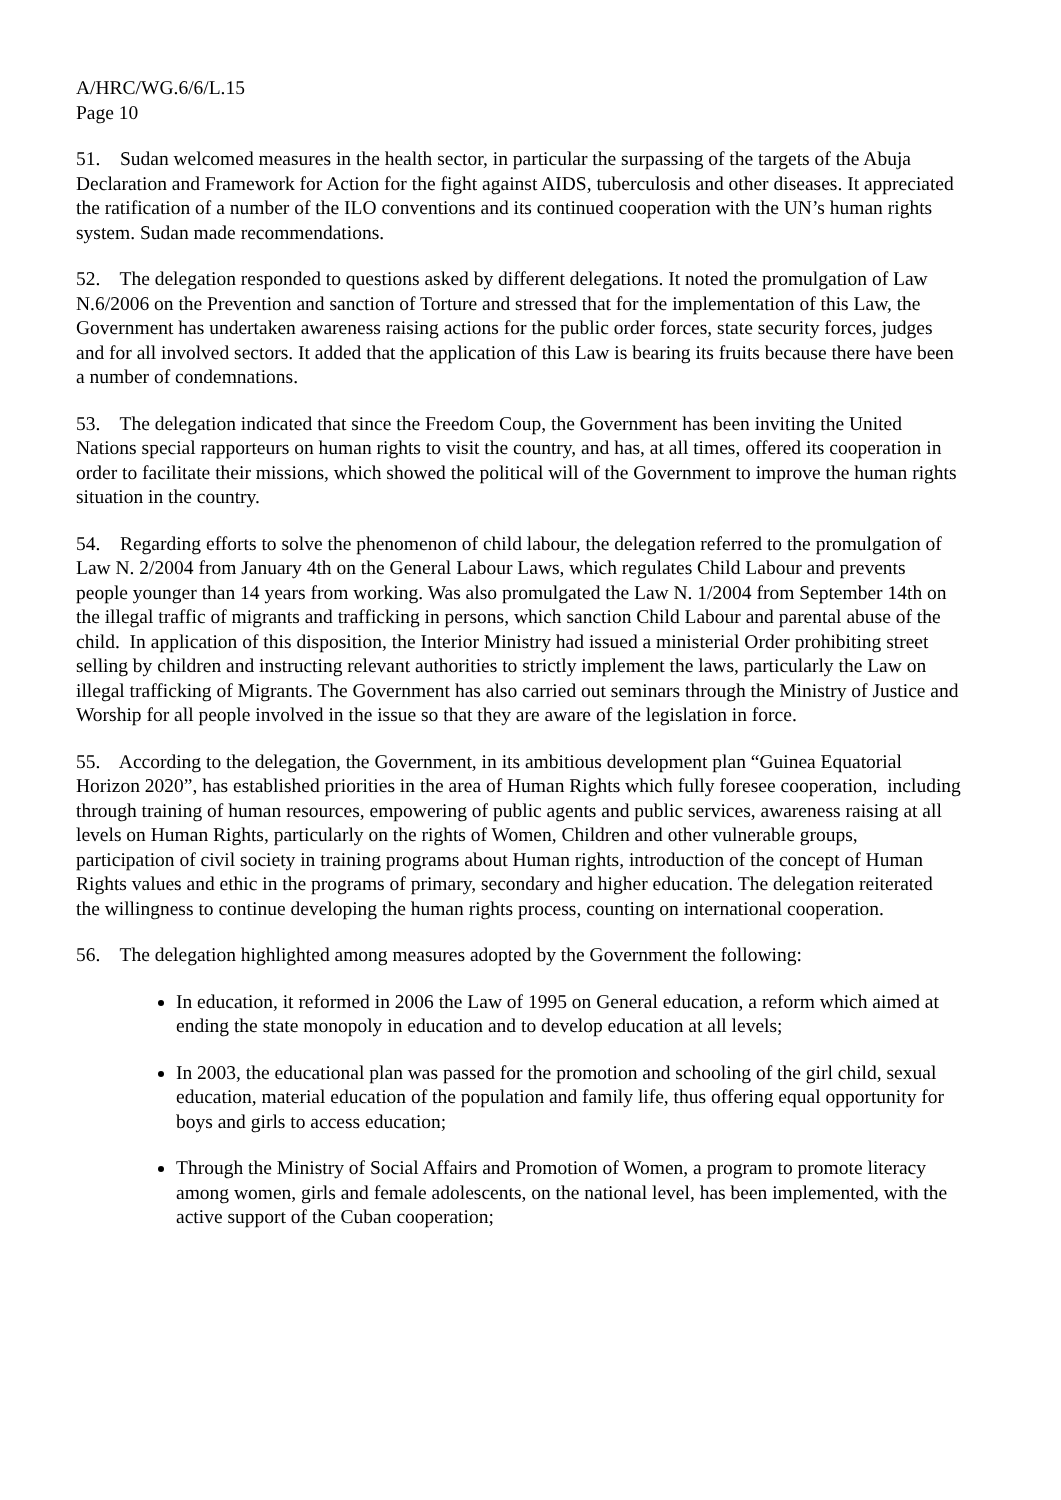A/HRC/WG.6/6/L.15
Page 10
51. Sudan welcomed measures in the health sector, in particular the surpassing of the targets of the Abuja Declaration and Framework for Action for the fight against AIDS, tuberculosis and other diseases. It appreciated the ratification of a number of the ILO conventions and its continued cooperation with the UN’s human rights system. Sudan made recommendations.
52. The delegation responded to questions asked by different delegations. It noted the promulgation of Law N.6/2006 on the Prevention and sanction of Torture and stressed that for the implementation of this Law, the Government has undertaken awareness raising actions for the public order forces, state security forces, judges and for all involved sectors. It added that the application of this Law is bearing its fruits because there have been a number of condemnations.
53. The delegation indicated that since the Freedom Coup, the Government has been inviting the United Nations special rapporteurs on human rights to visit the country, and has, at all times, offered its cooperation in order to facilitate their missions, which showed the political will of the Government to improve the human rights situation in the country.
54. Regarding efforts to solve the phenomenon of child labour, the delegation referred to the promulgation of Law N. 2/2004 from January 4th on the General Labour Laws, which regulates Child Labour and prevents people younger than 14 years from working. Was also promulgated the Law N. 1/2004 from September 14th on the illegal traffic of migrants and trafficking in persons, which sanction Child Labour and parental abuse of the child. In application of this disposition, the Interior Ministry had issued a ministerial Order prohibiting street selling by children and instructing relevant authorities to strictly implement the laws, particularly the Law on illegal trafficking of Migrants. The Government has also carried out seminars through the Ministry of Justice and Worship for all people involved in the issue so that they are aware of the legislation in force.
55. According to the delegation, the Government, in its ambitious development plan “Guinea Equatorial Horizon 2020”, has established priorities in the area of Human Rights which fully foresee cooperation, including through training of human resources, empowering of public agents and public services, awareness raising at all levels on Human Rights, particularly on the rights of Women, Children and other vulnerable groups, participation of civil society in training programs about Human rights, introduction of the concept of Human Rights values and ethic in the programs of primary, secondary and higher education. The delegation reiterated the willingness to continue developing the human rights process, counting on international cooperation.
56. The delegation highlighted among measures adopted by the Government the following:
In education, it reformed in 2006 the Law of 1995 on General education, a reform which aimed at ending the state monopoly in education and to develop education at all levels;
In 2003, the educational plan was passed for the promotion and schooling of the girl child, sexual education, material education of the population and family life, thus offering equal opportunity for boys and girls to access education;
Through the Ministry of Social Affairs and Promotion of Women, a program to promote literacy among women, girls and female adolescents, on the national level, has been implemented, with the active support of the Cuban cooperation;